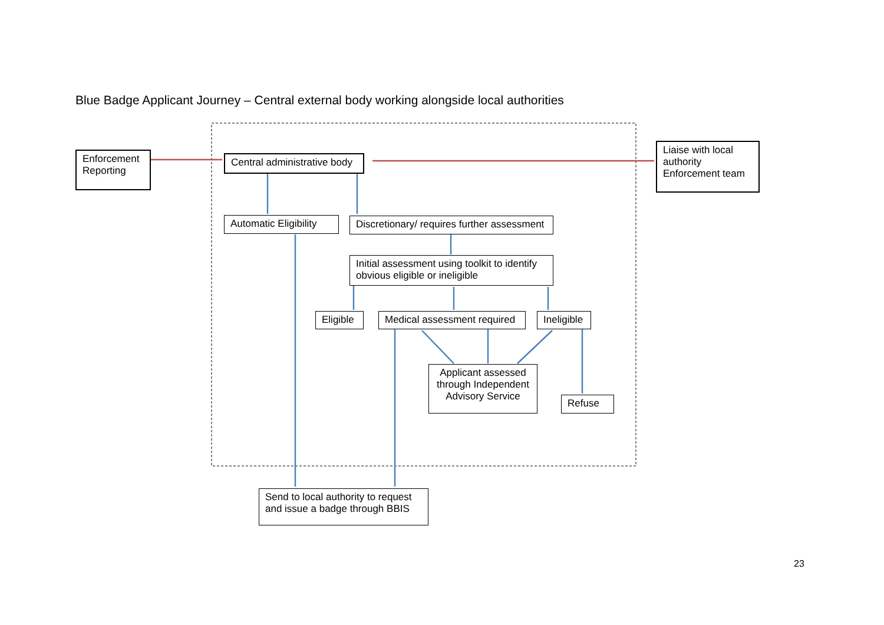Blue Badge Applicant Journey – Central external body working alongside local authorities
Enforcement Reporting
Central administrative body
Liaise with local authority Enforcement team
Automatic Eligibility
Discretionary/ requires further assessment
Initial assessment using toolkit to identify obvious eligible or ineligible
Eligible
Medical assessment required
Ineligible
Applicant assessed through Independent Advisory Service
Refuse
Send to local authority to request and issue a badge through BBIS
23